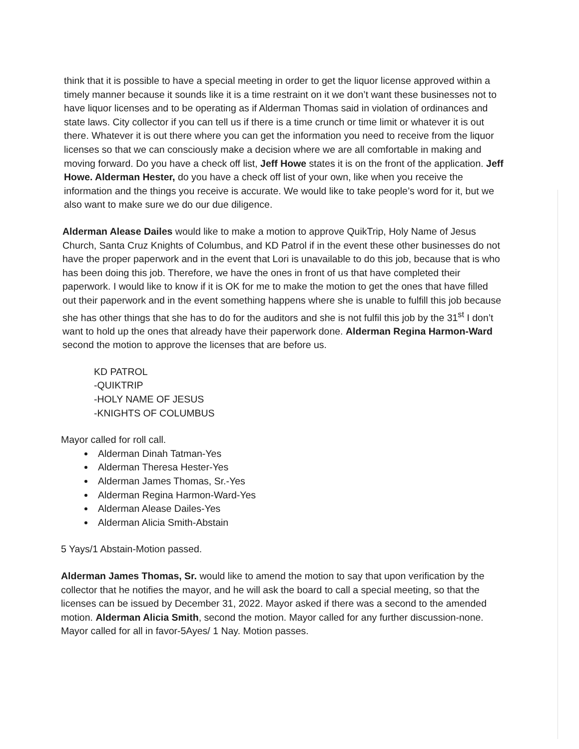think that it is possible to have a special meeting in order to get the liquor license approved within a timely manner because it sounds like it is a time restraint on it we don’t want these businesses not to have liquor licenses and to be operating as if Alderman Thomas said in violation of ordinances and state laws. City collector if you can tell us if there is a time crunch or time limit or whatever it is out there. Whatever it is out there where you can get the information you need to receive from the liquor licenses so that we can consciously make a decision where we are all comfortable in making and moving forward. Do you have a check off list, Jeff Howe states it is on the front of the application. Jeff Howe. Alderman Hester, do you have a check off list of your own, like when you receive the information and the things you receive is accurate. We would like to take people’s word for it, but we also want to make sure we do our due diligence.
Alderman Alease Dailes would like to make a motion to approve QuikTrip, Holy Name of Jesus Church, Santa Cruz Knights of Columbus, and KD Patrol if in the event these other businesses do not have the proper paperwork and in the event that Lori is unavailable to do this job, because that is who has been doing this job. Therefore, we have the ones in front of us that have completed their paperwork. I would like to know if it is OK for me to make the motion to get the ones that have filled out their paperwork and in the event something happens where she is unable to fulfill this job because she has other things that she has to do for the auditors and she is not fulfil this job by the 31<sup>st</sup> I don’t want to hold up the ones that already have their paperwork done. Alderman Regina Harmon-Ward second the motion to approve the licenses that are before us.
KD PATROL
-QUIKTRIP
-HOLY NAME OF JESUS
-KNIGHTS OF COLUMBUS
Mayor called for roll call.
Alderman Dinah Tatman-Yes
Alderman Theresa Hester-Yes
Alderman James Thomas, Sr.-Yes
Alderman Regina Harmon-Ward-Yes
Alderman Alease Dailes-Yes
Alderman Alicia Smith-Abstain
5 Yays/1 Abstain-Motion passed.
Alderman James Thomas, Sr. would like to amend the motion to say that upon verification by the collector that he notifies the mayor, and he will ask the board to call a special meeting, so that the licenses can be issued by December 31, 2022. Mayor asked if there was a second to the amended motion. Alderman Alicia Smith, second the motion. Mayor called for any further discussion-none. Mayor called for all in favor-5Ayes/ 1 Nay. Motion passes.